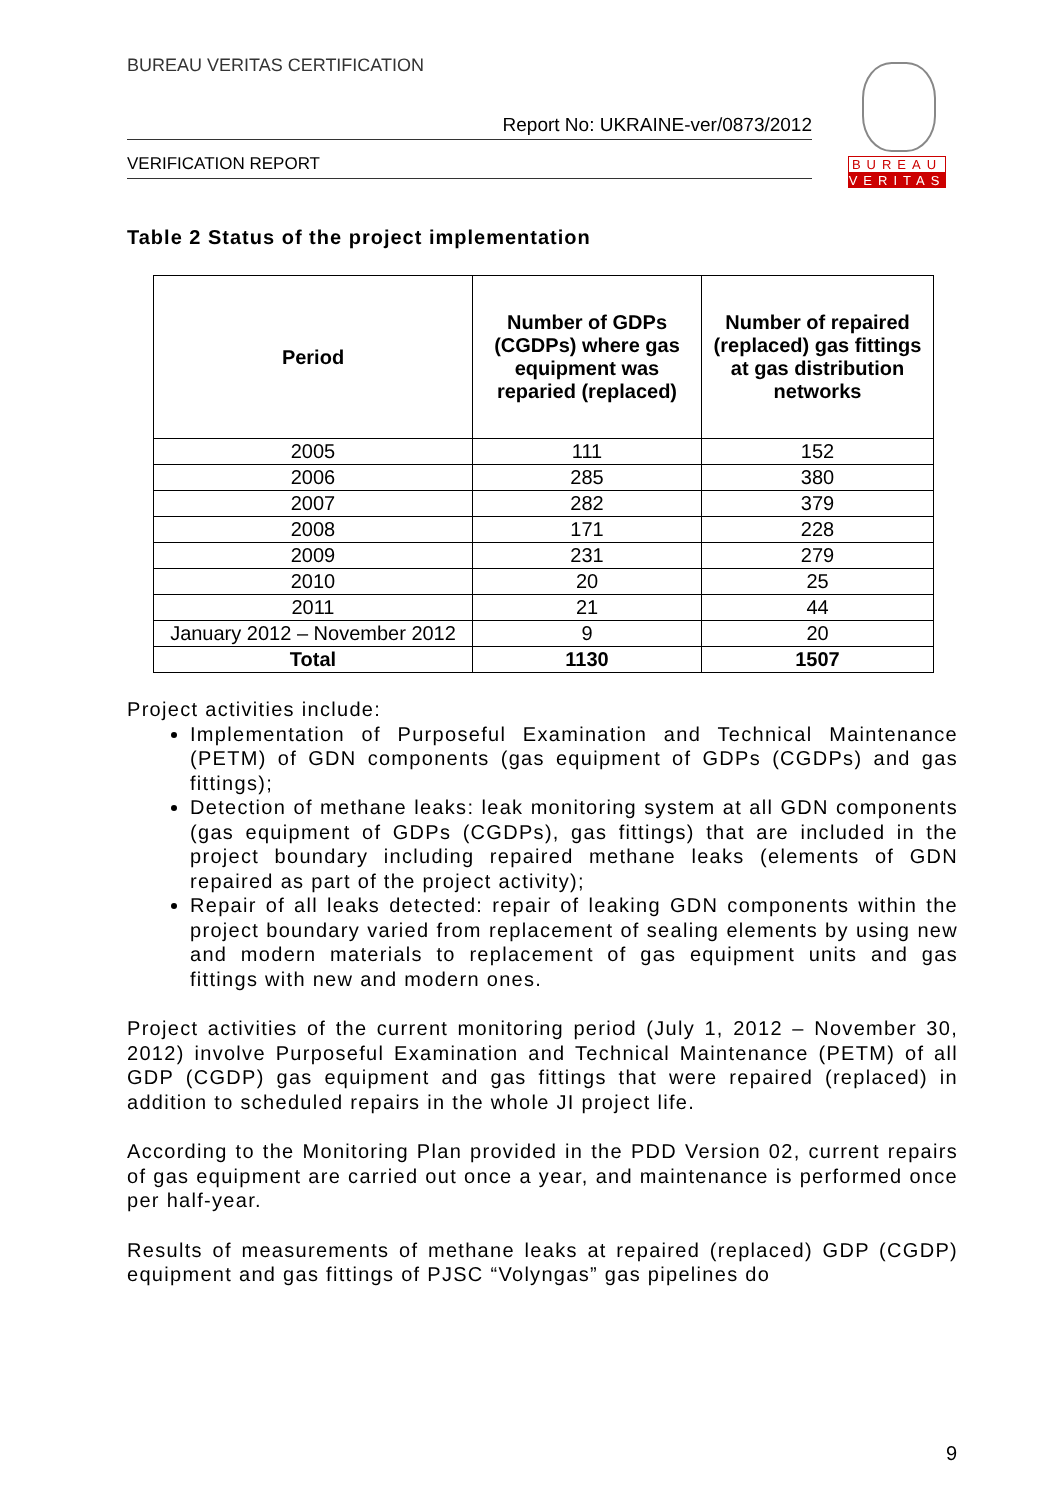BUREAU VERITAS CERTIFICATION
Report No: UKRAINE-ver/0873/2012
VERIFICATION REPORT
BUREAU
VERITAS
Table 2 Status of the project implementation
| Period | Number of GDPs (CGDPs) where gas equipment was reparied (replaced) | Number of repaired (replaced) gas fittings at gas distribution networks |
| --- | --- | --- |
| 2005 | 111 | 152 |
| 2006 | 285 | 380 |
| 2007 | 282 | 379 |
| 2008 | 171 | 228 |
| 2009 | 231 | 279 |
| 2010 | 20 | 25 |
| 2011 | 21 | 44 |
| January 2012 – November 2012 | 9 | 20 |
| Total | 1130 | 1507 |
Project activities include:
Implementation of Purposeful Examination and Technical Maintenance (PETM) of GDN components (gas equipment of GDPs (CGDPs) and gas fittings);
Detection of methane leaks: leak monitoring system at all GDN components (gas equipment of GDPs (CGDPs), gas fittings) that are included in the project boundary including repaired methane leaks (elements of GDN repaired as part of the project activity);
Repair of all leaks detected: repair of leaking GDN components within the project boundary varied from replacement of sealing elements by using new and modern materials to replacement of gas equipment units and gas fittings with new and modern ones.
Project activities of the current monitoring period (July 1, 2012 – November 30, 2012) involve Purposeful Examination and Technical Maintenance (PETM) of all GDP (CGDP) gas equipment and gas fittings that were repaired (replaced) in addition to scheduled repairs in the whole JI project life.
According to the Monitoring Plan provided in the PDD Version 02, current repairs of gas equipment are carried out once a year, and maintenance is performed once per half-year.
Results of measurements of methane leaks at repaired (replaced) GDP (CGDP) equipment and gas fittings of PJSC “Volyngas” gas pipelines do
9